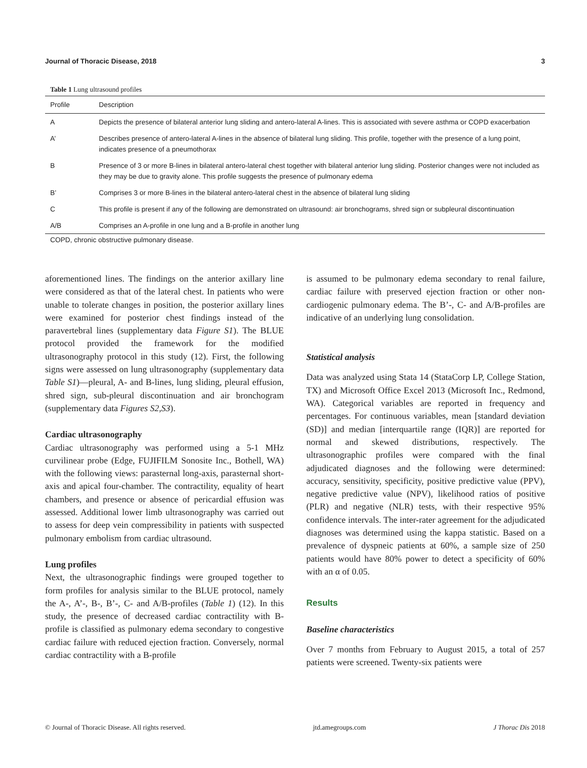Journal of Thoracic Disease, 2018 3
Table 1 Lung ultrasound profiles
| Profile | Description |
| --- | --- |
| A | Depicts the presence of bilateral anterior lung sliding and antero-lateral A-lines. This is associated with severe asthma or COPD exacerbation |
| A’ | Describes presence of antero-lateral A-lines in the absence of bilateral lung sliding. This profile, together with the presence of a lung point, indicates presence of a pneumothorax |
| B | Presence of 3 or more B-lines in bilateral antero-lateral chest together with bilateral anterior lung sliding. Posterior changes were not included as they may be due to gravity alone. This profile suggests the presence of pulmonary edema |
| B’ | Comprises 3 or more B-lines in the bilateral antero-lateral chest in the absence of bilateral lung sliding |
| C | This profile is present if any of the following are demonstrated on ultrasound: air bronchograms, shred sign or subpleural discontinuation |
| A/B | Comprises an A-profile in one lung and a B-profile in another lung |
COPD, chronic obstructive pulmonary disease.
aforementioned lines. The findings on the anterior axillary line were considered as that of the lateral chest. In patients who were unable to tolerate changes in position, the posterior axillary lines were examined for posterior chest findings instead of the paravertebral lines (supplementary data Figure S1). The BLUE protocol provided the framework for the modified ultrasonography protocol in this study (12). First, the following signs were assessed on lung ultrasonography (supplementary data Table S1)—pleural, A- and B-lines, lung sliding, pleural effusion, shred sign, sub-pleural discontinuation and air bronchogram (supplementary data Figures S2,S3).
Cardiac ultrasonography
Cardiac ultrasonography was performed using a 5-1 MHz curvilinear probe (Edge, FUJIFILM Sonosite Inc., Bothell, WA) with the following views: parasternal long-axis, parasternal short-axis and apical four-chamber. The contractility, equality of heart chambers, and presence or absence of pericardial effusion was assessed. Additional lower limb ultrasonography was carried out to assess for deep vein compressibility in patients with suspected pulmonary embolism from cardiac ultrasound.
Lung profiles
Next, the ultrasonographic findings were grouped together to form profiles for analysis similar to the BLUE protocol, namely the A-, A’-, B-, B’-, C- and A/B-profiles (Table 1) (12). In this study, the presence of decreased cardiac contractility with B-profile is classified as pulmonary edema secondary to congestive cardiac failure with reduced ejection fraction. Conversely, normal cardiac contractility with a B-profile
is assumed to be pulmonary edema secondary to renal failure, cardiac failure with preserved ejection fraction or other non-cardiogenic pulmonary edema. The B’-, C- and A/B-profiles are indicative of an underlying lung consolidation.
Statistical analysis
Data was analyzed using Stata 14 (StataCorp LP, College Station, TX) and Microsoft Office Excel 2013 (Microsoft Inc., Redmond, WA). Categorical variables are reported in frequency and percentages. For continuous variables, mean [standard deviation (SD)] and median [interquartile range (IQR)] are reported for normal and skewed distributions, respectively. The ultrasonographic profiles were compared with the final adjudicated diagnoses and the following were determined: accuracy, sensitivity, specificity, positive predictive value (PPV), negative predictive value (NPV), likelihood ratios of positive (PLR) and negative (NLR) tests, with their respective 95% confidence intervals. The inter-rater agreement for the adjudicated diagnoses was determined using the kappa statistic. Based on a prevalence of dyspneic patients at 60%, a sample size of 250 patients would have 80% power to detect a specificity of 60% with an α of 0.05.
Results
Baseline characteristics
Over 7 months from February to August 2015, a total of 257 patients were screened. Twenty-six patients were
© Journal of Thoracic Disease. All rights reserved. jtd.amegroups.com J Thorac Dis 2018